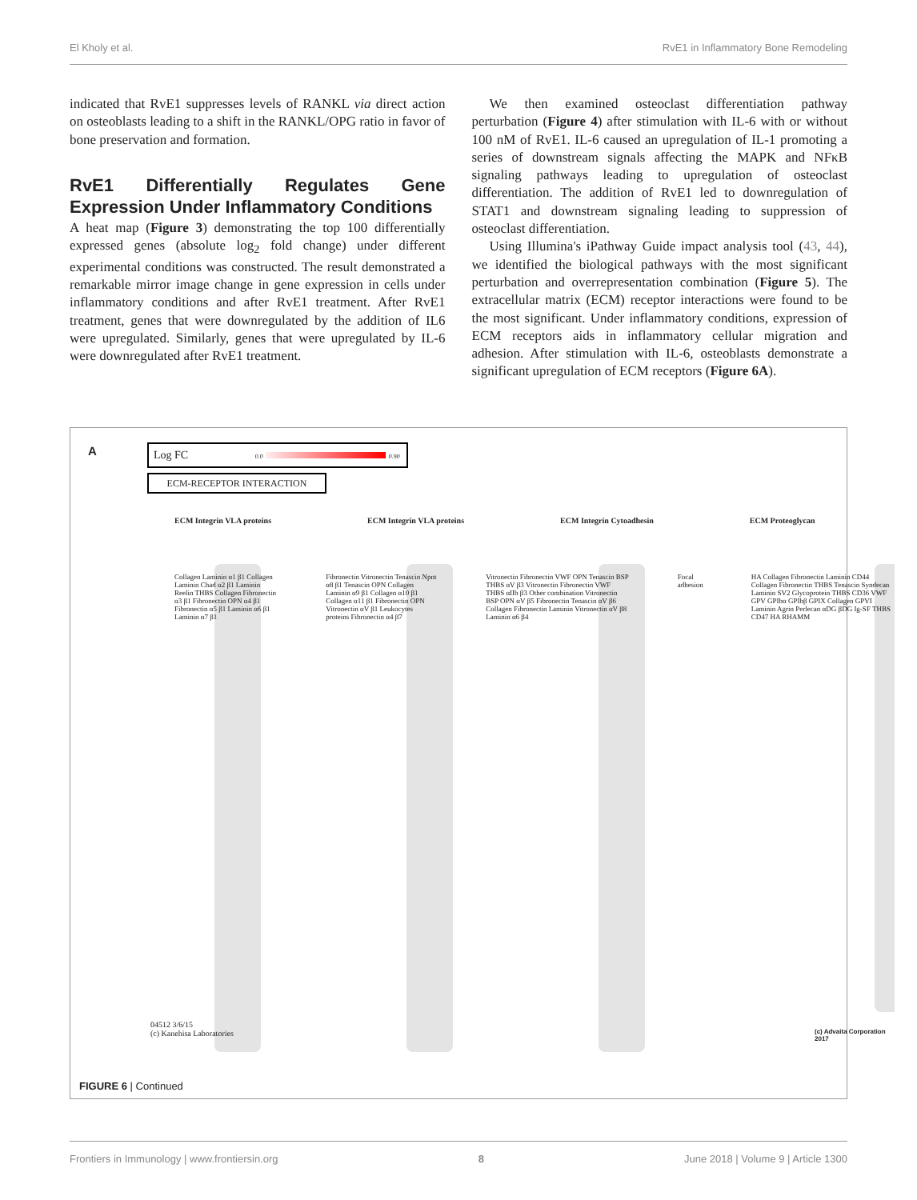El Kholy et al. RvE1 in Inflammatory Bone Remodeling
indicated that RvE1 suppresses levels of RANKL via direct action on osteoblasts leading to a shift in the RANKL/OPG ratio in favor of bone preservation and formation.
RvE1 Differentially Regulates Gene Expression Under Inflammatory Conditions
A heat map (Figure 3) demonstrating the top 100 differentially expressed genes (absolute log<sub>2</sub> fold change) under different experimental conditions was constructed. The result demonstrated a remarkable mirror image change in gene expression in cells under inflammatory conditions and after RvE1 treatment. After RvE1 treatment, genes that were downregulated by the addition of IL6 were upregulated. Similarly, genes that were upregulated by IL-6 were downregulated after RvE1 treatment.
We then examined osteoclast differentiation pathway perturbation (Figure 4) after stimulation with IL-6 with or without 100 nM of RvE1. IL-6 caused an upregulation of IL-1 promoting a series of downstream signals affecting the MAPK and NFκB signaling pathways leading to upregulation of osteoclast differentiation. The addition of RvE1 led to downregulation of STAT1 and downstream signaling leading to suppression of osteoclast differentiation.
Using Illumina's iPathway Guide impact analysis tool (43, 44), we identified the biological pathways with the most significant perturbation and overrepresentation combination (Figure 5). The extracellular matrix (ECM) receptor interactions were found to be the most significant. Under inflammatory conditions, expression of ECM receptors aids in inflammatory cellular migration and adhesion. After stimulation with IL-6, osteoblasts demonstrate a significant upregulation of ECM receptors (Figure 6A).
A Log FC 0.0 0.90
ECM-RECEPTOR INTERACTION
ECM Integrin VLA proteins ECM Integrin VLA proteins ECM Integrin Cytoadhesin ECM Proteoglycan
Collagen Laminin α1 β1 Collagen Laminin Chad α2 β1 Laminin Reelin THBS Collagen Fibronectin α3 β1 Fibronectin OPN α4 β1 Fibronectin α5 β1 Laminin α6 β1 Laminin α7 β1 Fibronectin Vitronectin Tenascin Npnt α8 β1 Tenascin OPN Collagen Laminin α9 β1 Collagen α10 β1 Collagen α11 β1 Fibronectin OPN Vitronectin αV β1 Leukocytes proteins Fibronectin α4 β7 Vitronectin Fibronectin VWF OPN Tenascin BSP THBS αV β3 Vitronectin Fibronectin VWF THBS αIIb β3 Other combination Vitronectin BSP OPN αV β5 Fibronectin Tenascin αV β6 Collagen Fibronectin Laminin Vitronectin αV β8 Laminin α6 β4 Focal adhesion HA Collagen Fibronectin Laminin CD44 Collagen Fibronectin THBS Tenascin Syndecan Laminin SV2 Glycoprotein THBS CD36 VWF GPV GPIbα GPIbβ GPIX Collagen GPVI Laminin Agrin Perlecan αDG βDG Ig-SF THBS CD47 HA RHAMM
04512 3/6/15
(c) Kanehisa Laboratories
(c) Advaita Corporation 2017
FIGURE 6 | Continued
Frontiers in Immunology | www.frontiersin.org 8 June 2018 | Volume 9 | Article 1300